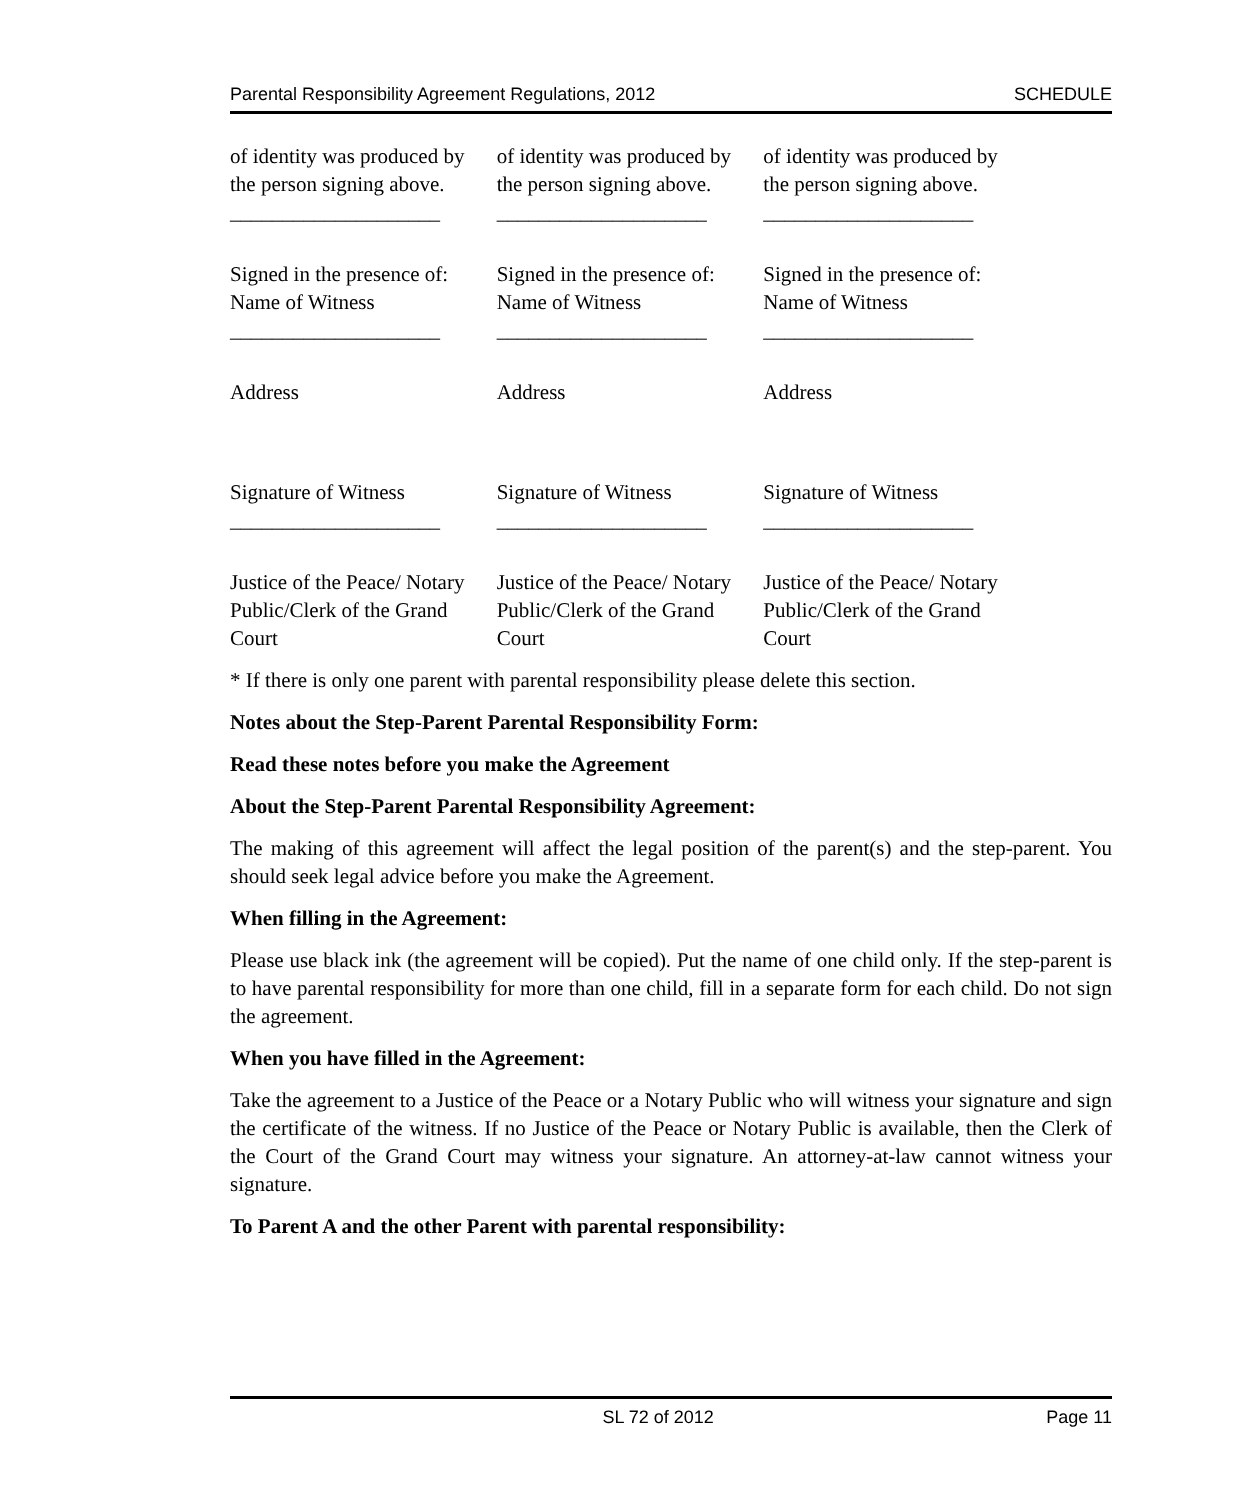Parental Responsibility Agreement Regulations, 2012 SCHEDULE
| of identity was produced by the person signing above. | of identity was produced by the person signing above. | of identity was produced by the person signing above. |
| ____________________ | ____________________ | ____________________ |
| Signed in the presence of: Name of Witness | Signed in the presence of: Name of Witness | Signed in the presence of: Name of Witness |
| ____________________ | ____________________ | ____________________ |
| Address | Address | Address |
| Signature of Witness | Signature of Witness | Signature of Witness |
| ____________________ | ____________________ | ____________________ |
| Justice of the Peace/ Notary Public/Clerk of the Grand Court | Justice of the Peace/ Notary Public/Clerk of the Grand Court | Justice of the Peace/ Notary Public/Clerk of the Grand Court |
* If there is only one parent with parental responsibility please delete this section.
Notes about the Step-Parent Parental Responsibility Form:
Read these notes before you make the Agreement
About the Step-Parent Parental Responsibility Agreement:
The making of this agreement will affect the legal position of the parent(s) and the step-parent. You should seek legal advice before you make the Agreement.
When filling in the Agreement:
Please use black ink (the agreement will be copied). Put the name of one child only. If the step-parent is to have parental responsibility for more than one child, fill in a separate form for each child. Do not sign the agreement.
When you have filled in the Agreement:
Take the agreement to a Justice of the Peace or a Notary Public who will witness your signature and sign the certificate of the witness. If no Justice of the Peace or Notary Public is available, then the Clerk of the Court of the Grand Court may witness your signature. An attorney-at-law cannot witness your signature.
To Parent A and the other Parent with parental responsibility:
SL 72 of 2012 Page 11